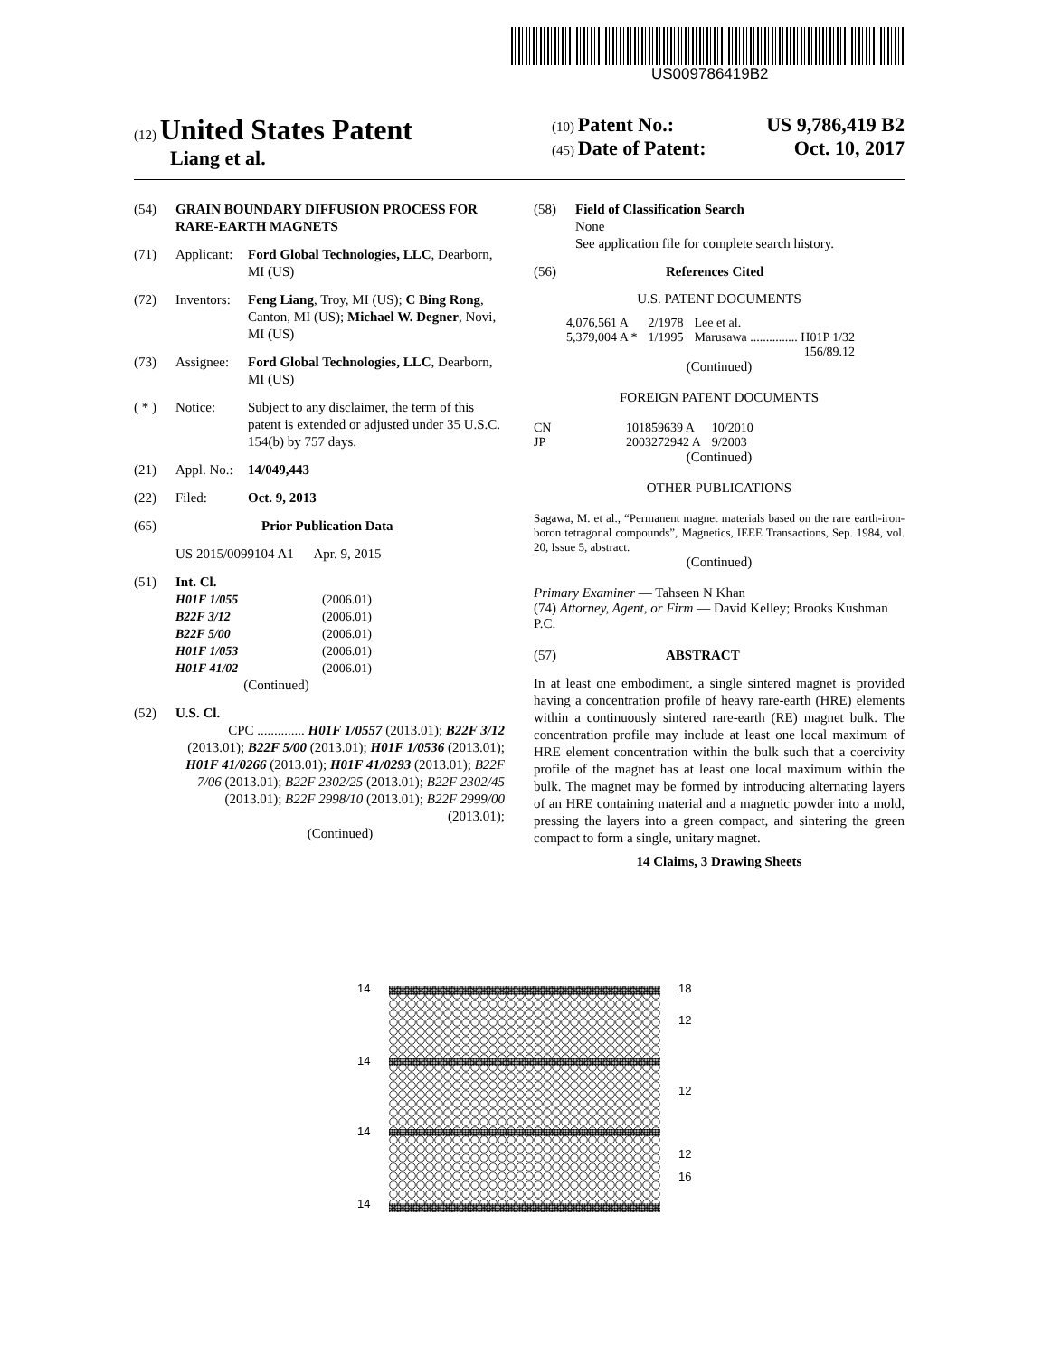US009786419B2
(12) United States Patent
Liang et al.
(10) Patent No.: US 9,786,419 B2
(45) Date of Patent: Oct. 10, 2017
(54) GRAIN BOUNDARY DIFFUSION PROCESS FOR RARE-EARTH MAGNETS
(71) Applicant: Ford Global Technologies, LLC, Dearborn, MI (US)
(72) Inventors: Feng Liang, Troy, MI (US); C Bing Rong, Canton, MI (US); Michael W. Degner, Novi, MI (US)
(73) Assignee: Ford Global Technologies, LLC, Dearborn, MI (US)
( * ) Notice: Subject to any disclaimer, the term of this patent is extended or adjusted under 35 U.S.C. 154(b) by 757 days.
(21) Appl. No.: 14/049,443
(22) Filed: Oct. 9, 2013
(65) Prior Publication Data
US 2015/0099104 A1 Apr. 9, 2015
(51) Int. Cl.
| H01F 1/055 | (2006.01) |
| B22F 3/12 | (2006.01) |
| B22F 5/00 | (2006.01) |
| H01F 1/053 | (2006.01) |
| H01F 41/02 | (2006.01) |
(Continued)
(52) U.S. Cl.
CPC .............. H01F 1/0557 (2013.01); B22F 3/12 (2013.01); B22F 5/00 (2013.01); H01F 1/0536 (2013.01); H01F 41/0266 (2013.01); H01F 41/0293 (2013.01); B22F 7/06 (2013.01); B22F 2302/25 (2013.01); B22F 2302/45 (2013.01); B22F 2998/10 (2013.01); B22F 2999/00 (2013.01);
(Continued)
(58) Field of Classification Search
None
See application file for complete search history.
(56) References Cited
U.S. PATENT DOCUMENTS
| 4,076,561 A | 2/1978 | Lee et al. |
| 5,379,004 A * | 1/1995 | Marusawa ............... H01P 1/32 |
| | | 156/89.12 |
(Continued)
FOREIGN PATENT DOCUMENTS
| CN | 101859639 A | 10/2010 |
| JP | 2003272942 A | 9/2003 |
(Continued)
OTHER PUBLICATIONS
Sagawa, M. et al., “Permanent magnet materials based on the rare earth-iron-boron tetragonal compounds”, Magnetics, IEEE Transactions, Sep. 1984, vol. 20, Issue 5, abstract.
(Continued)
Primary Examiner — Tahseen N Khan
(74) Attorney, Agent, or Firm — David Kelley; Brooks Kushman P.C.
(57) ABSTRACT
In at least one embodiment, a single sintered magnet is provided having a concentration profile of heavy rare-earth (HRE) elements within a continuously sintered rare-earth (RE) magnet bulk. The concentration profile may include at least one local maximum of HRE element concentration within the bulk such that a coercivity profile of the magnet has at least one local maximum within the bulk. The magnet may be formed by introducing alternating layers of an HRE containing material and a magnetic powder into a mold, pressing the layers into a green compact, and sintering the green compact to form a single, unitary magnet.
14 Claims, 3 Drawing Sheets
14
14
14
14
18
12
12
12
16